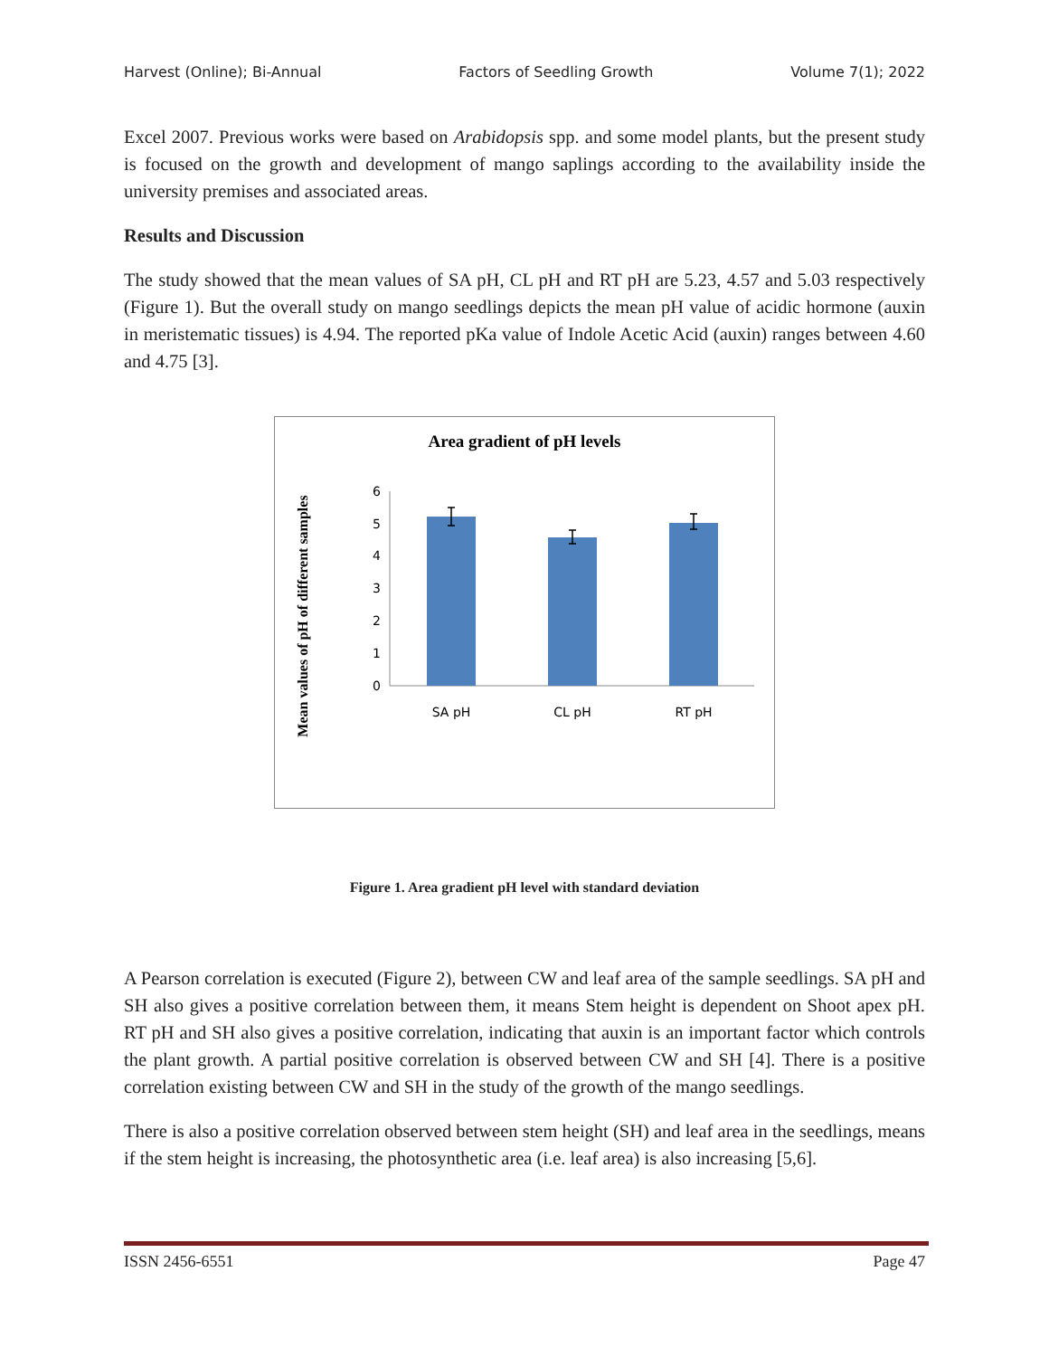Harvest (Online); Bi-Annual Factors of Seedling Growth Volume 7(1); 2022
Excel 2007. Previous works were based on Arabidopsis spp. and some model plants, but the present study is focused on the growth and development of mango saplings according to the availability inside the university premises and associated areas.
Results and Discussion
The study showed that the mean values of SA pH, CL pH and RT pH are 5.23, 4.57 and 5.03 respectively (Figure 1). But the overall study on mango seedlings depicts the mean pH value of acidic hormone (auxin in meristematic tissues) is 4.94. The reported pKa value of Indole Acetic Acid (auxin) ranges between 4.60 and 4.75 [3].
Area gradient of pH levels
Mean values of pH of different samples
0
1
2
3
4
5
6
SA pH
CL pH
RT pH
Figure 1. Area gradient pH level with standard deviation
A Pearson correlation is executed (Figure 2), between CW and leaf area of the sample seedlings. SA pH and SH also gives a positive correlation between them, it means Stem height is dependent on Shoot apex pH. RT pH and SH also gives a positive correlation, indicating that auxin is an important factor which controls the plant growth. A partial positive correlation is observed between CW and SH [4]. There is a positive correlation existing between CW and SH in the study of the growth of the mango seedlings.
There is also a positive correlation observed between stem height (SH) and leaf area in the seedlings, means if the stem height is increasing, the photosynthetic area (i.e. leaf area) is also increasing [5,6].
ISSN 2456-6551 Page 47